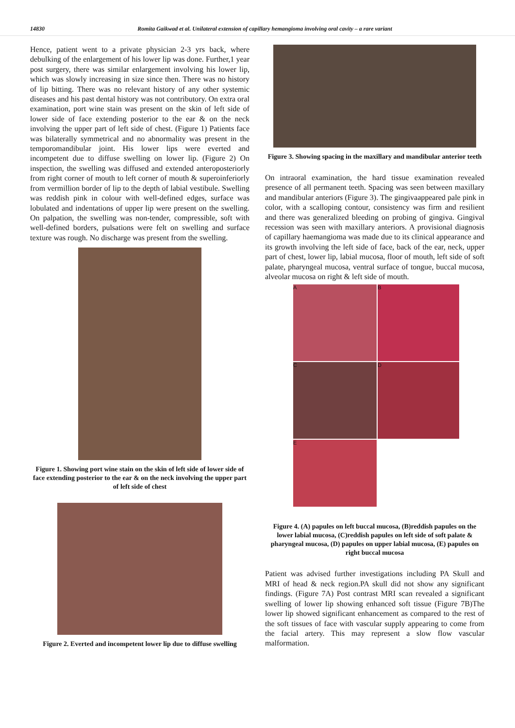14830 Romita Gaikwad et al. Unilateral extension of capillary hemangioma involving oral cavity – a rare variant
Hence, patient went to a private physician 2-3 yrs back, where debulking of the enlargement of his lower lip was done. Further,1 year post surgery, there was similar enlargement involving his lower lip, which was slowly increasing in size since then. There was no history of lip bitting. There was no relevant history of any other systemic diseases and his past dental history was not contributory. On extra oral examination, port wine stain was present on the skin of left side of lower side of face extending posterior to the ear & on the neck involving the upper part of left side of chest. (Figure 1) Patients face was bilaterally symmetrical and no abnormality was present in the temporomandibular joint. His lower lips were everted and incompetent due to diffuse swelling on lower lip. (Figure 2) On inspection, the swelling was diffused and extended anteroposteriorly from right corner of mouth to left corner of mouth & superoinferiorly from vermillion border of lip to the depth of labial vestibule. Swelling was reddish pink in colour with well-defined edges, surface was lobulated and indentations of upper lip were present on the swelling. On palpation, the swelling was non-tender, compressible, soft with well-defined borders, pulsations were felt on swelling and surface texture was rough. No discharge was present from the swelling.
Figure 1. Showing port wine stain on the skin of left side of lower side of face extending posterior to the ear & on the neck involving the upper part of left side of chest
Figure 2. Everted and incompetent lower lip due to diffuse swelling
Figure 3. Showing spacing in the maxillary and mandibular anterior teeth
On intraoral examination, the hard tissue examination revealed presence of all permanent teeth. Spacing was seen between maxillary and mandibular anteriors (Figure 3). The gingivaappeared pale pink in color, with a scalloping contour, consistency was firm and resilient and there was generalized bleeding on probing of gingiva. Gingival recession was seen with maxillary anteriors. A provisional diagnosis of capillary haemangioma was made due to its clinical appearance and its growth involving the left side of face, back of the ear, neck, upper part of chest, lower lip, labial mucosa, floor of mouth, left side of soft palate, pharyngeal mucosa, ventral surface of tongue, buccal mucosa, alveolar mucosa on right & left side of mouth.
A
B
C
D
E
Figure 4. (A) papules on left buccal mucosa, (B)reddish papules on the lower labial mucosa, (C)reddish papules on left side of soft palate & pharyngeal mucosa, (D) papules on upper labial mucosa, (E) papules on right buccal mucosa
Patient was advised further investigations including PA Skull and MRI of head & neck region.PA skull did not show any significant findings. (Figure 7A) Post contrast MRI scan revealed a significant swelling of lower lip showing enhanced soft tissue (Figure 7B)The lower lip showed significant enhancement as compared to the rest of the soft tissues of face with vascular supply appearing to come from the facial artery. This may represent a slow flow vascular malformation.